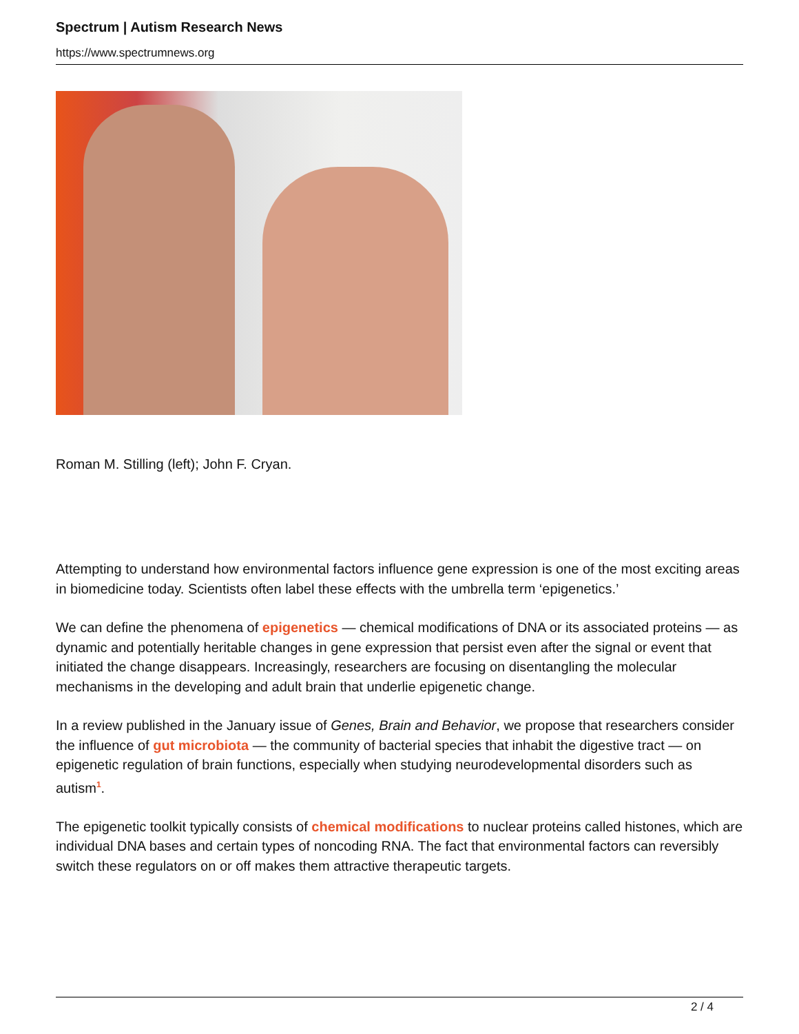Spectrum | Autism Research News
https://www.spectrumnews.org
Roman M. Stilling (left); John F. Cryan.
Attempting to understand how environmental factors influence gene expression is one of the most exciting areas in biomedicine today. Scientists often label these effects with the umbrella term ‘epigenetics.’
We can define the phenomena of epigenetics — chemical modifications of DNA or its associated proteins — as dynamic and potentially heritable changes in gene expression that persist even after the signal or event that initiated the change disappears. Increasingly, researchers are focusing on disentangling the molecular mechanisms in the developing and adult brain that underlie epigenetic change.
In a review published in the January issue of Genes, Brain and Behavior, we propose that researchers consider the influence of gut microbiota — the community of bacterial species that inhabit the digestive tract — on epigenetic regulation of brain functions, especially when studying neurodevelopmental disorders such as autism<sup>1</sup>.
The epigenetic toolkit typically consists of chemical modifications to nuclear proteins called histones, which are individual DNA bases and certain types of noncoding RNA. The fact that environmental factors can reversibly switch these regulators on or off makes them attractive therapeutic targets.
2 / 4